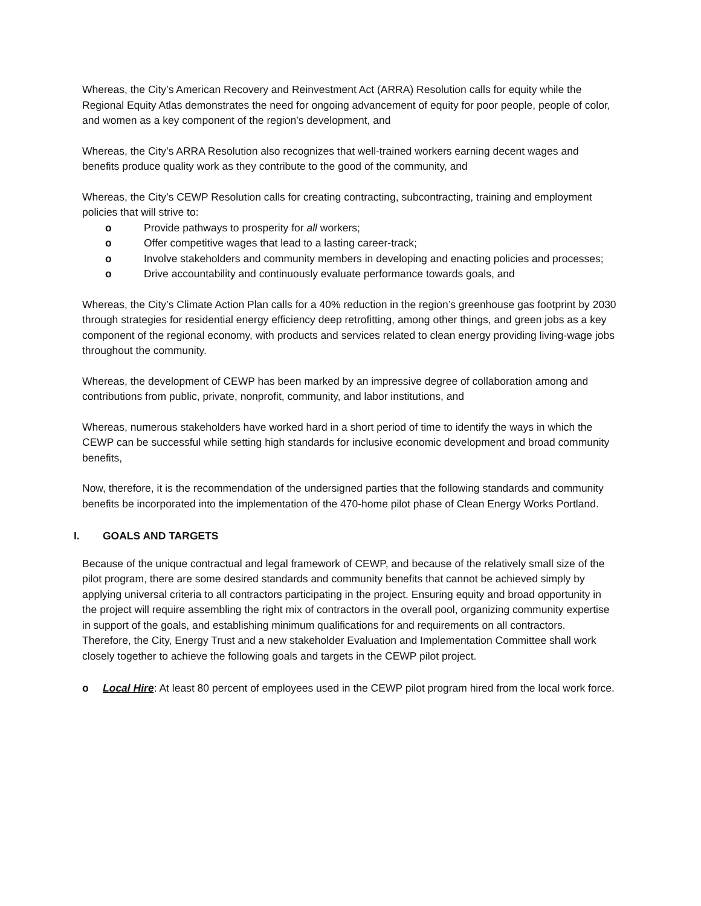Whereas, the City’s American Recovery and Reinvestment Act (ARRA) Resolution calls for equity while the Regional Equity Atlas demonstrates the need for ongoing advancement of equity for poor people, people of color, and women as a key component of the region’s development, and
Whereas, the City’s ARRA Resolution also recognizes that well-trained workers earning decent wages and benefits produce quality work as they contribute to the good of the community, and
Whereas, the City’s CEWP Resolution calls for creating contracting, subcontracting, training and employment policies that will strive to:
o Provide pathways to prosperity for all workers;
o Offer competitive wages that lead to a lasting career-track;
o Involve stakeholders and community members in developing and enacting policies and processes;
o Drive accountability and continuously evaluate performance towards goals, and
Whereas, the City’s Climate Action Plan calls for a 40% reduction in the region’s greenhouse gas footprint by 2030 through strategies for residential energy efficiency deep retrofitting, among other things, and green jobs as a key component of the regional economy, with products and services related to clean energy providing living-wage jobs throughout the community.
Whereas, the development of CEWP has been marked by an impressive degree of collaboration among and contributions from public, private, nonprofit, community, and labor institutions, and
Whereas, numerous stakeholders have worked hard in a short period of time to identify the ways in which the CEWP can be successful while setting high standards for inclusive economic development and broad community benefits,
Now, therefore, it is the recommendation of the undersigned parties that the following standards and community benefits be incorporated into the implementation of the 470-home pilot phase of Clean Energy Works Portland.
I. GOALS AND TARGETS
Because of the unique contractual and legal framework of CEWP, and because of the relatively small size of the pilot program, there are some desired standards and community benefits that cannot be achieved simply by applying universal criteria to all contractors participating in the project. Ensuring equity and broad opportunity in the project will require assembling the right mix of contractors in the overall pool, organizing community expertise in support of the goals, and establishing minimum qualifications for and requirements on all contractors. Therefore, the City, Energy Trust and a new stakeholder Evaluation and Implementation Committee shall work closely together to achieve the following goals and targets in the CEWP pilot project.
o Local Hire: At least 80 percent of employees used in the CEWP pilot program hired from the local work force.